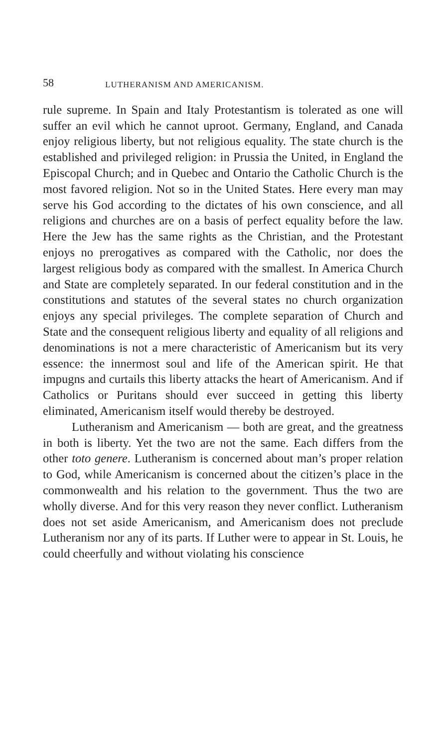58 LUTHERANISM AND AMERICANISM.
rule supreme. In Spain and Italy Protestantism is tolerated as one will suffer an evil which he cannot uproot. Germany, England, and Canada enjoy religious liberty, but not religious equality. The state church is the established and privileged religion: in Prussia the United, in England the Episcopal Church; and in Quebec and Ontario the Catholic Church is the most favored religion. Not so in the United States. Here every man may serve his God according to the dictates of his own conscience, and all religions and churches are on a basis of perfect equality before the law. Here the Jew has the same rights as the Christian, and the Protestant enjoys no prerogatives as compared with the Catholic, nor does the largest religious body as compared with the smallest. In America Church and State are completely separated. In our federal constitution and in the constitutions and statutes of the several states no church organization enjoys any special privileges. The complete separation of Church and State and the consequent religious liberty and equality of all religions and denominations is not a mere characteristic of Americanism but its very essence: the innermost soul and life of the American spirit. He that impugns and curtails this liberty attacks the heart of Americanism. And if Catholics or Puritans should ever succeed in getting this liberty eliminated, Americanism itself would thereby be destroyed.
Lutheranism and Americanism — both are great, and the greatness in both is liberty. Yet the two are not the same. Each differs from the other toto genere. Lutheranism is concerned about man’s proper relation to God, while Americanism is concerned about the citizen’s place in the commonwealth and his relation to the government. Thus the two are wholly diverse. And for this very reason they never conflict. Lutheranism does not set aside Americanism, and Americanism does not preclude Lutheranism nor any of its parts. If Luther were to appear in St. Louis, he could cheerfully and without violating his conscience